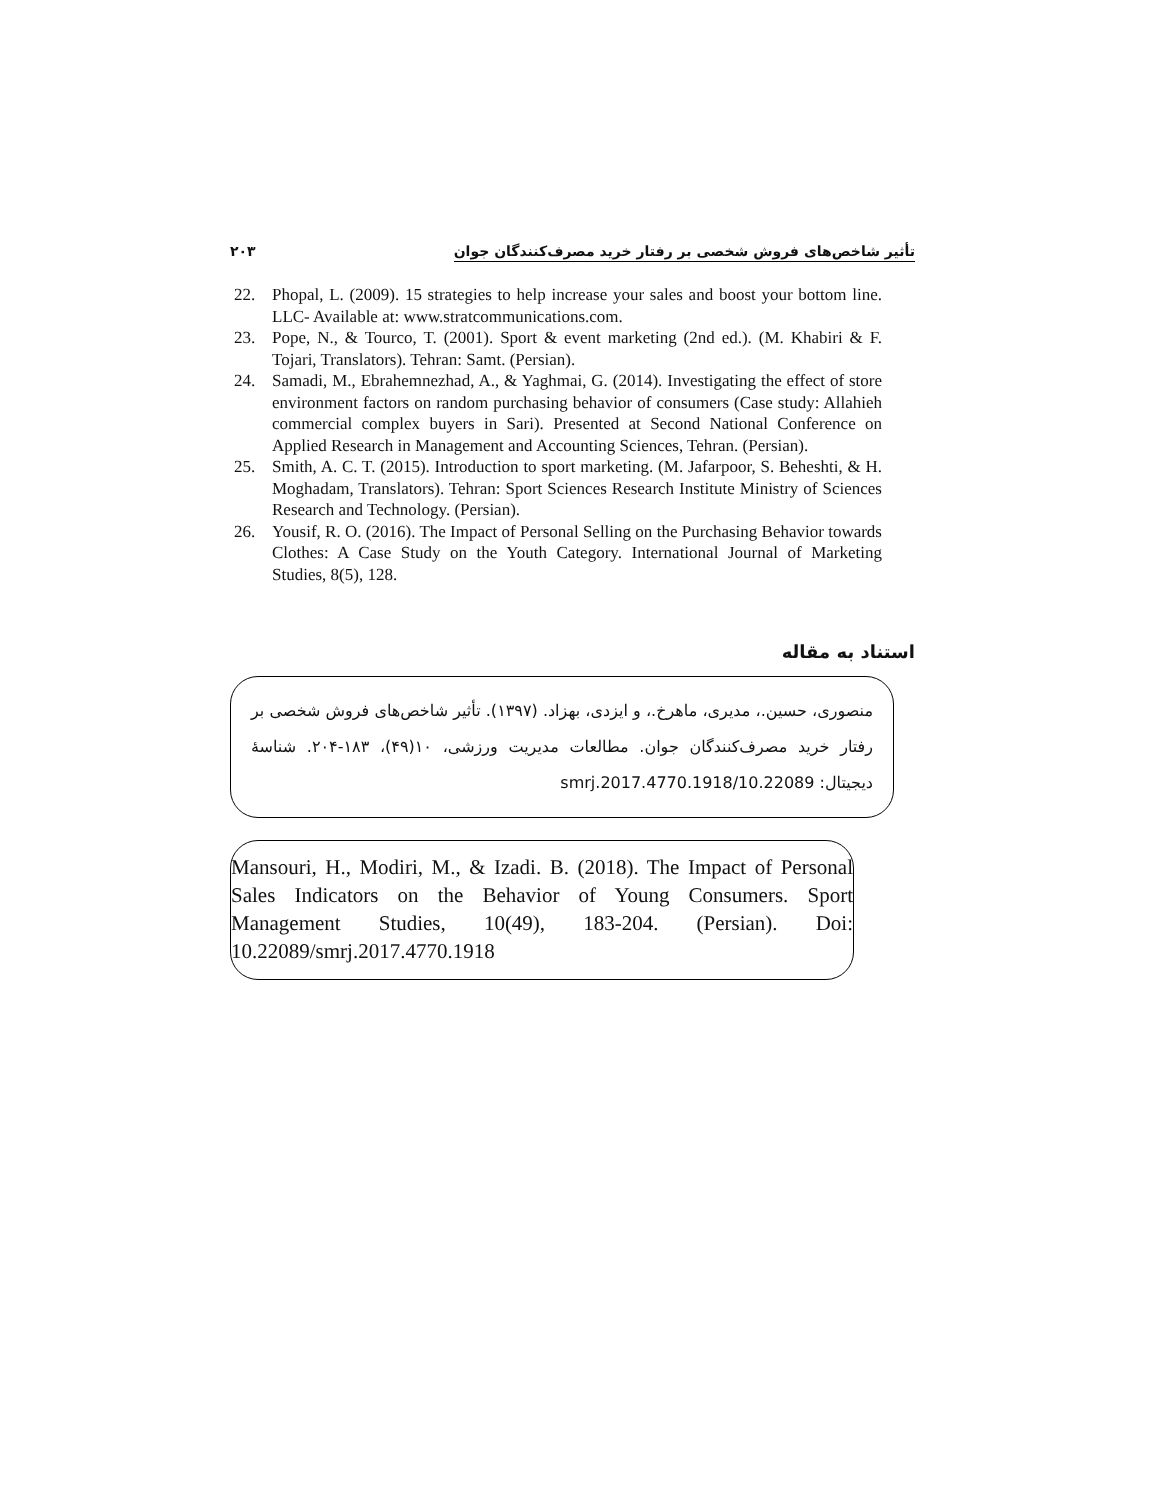۲۰۳ تأثیر شاخص‌های فروش شخصی بر رفتار خرید مصرف‌کنندگان جوان
22. Phopal, L. (2009). 15 strategies to help increase your sales and boost your bottom line. LLC- Available at: www.stratcommunications.com.
23. Pope, N., & Tourco, T. (2001). Sport & event marketing (2nd ed.). (M. Khabiri & F. Tojari, Translators). Tehran: Samt. (Persian).
24. Samadi, M., Ebrahemnezhad, A., & Yaghmai, G. (2014). Investigating the effect of store environment factors on random purchasing behavior of consumers (Case study: Allahieh commercial complex buyers in Sari). Presented at Second National Conference on Applied Research in Management and Accounting Sciences, Tehran. (Persian).
25. Smith, A. C. T. (2015). Introduction to sport marketing. (M. Jafarpoor, S. Beheshti, & H. Moghadam, Translators). Tehran: Sport Sciences Research Institute Ministry of Sciences Research and Technology. (Persian).
26. Yousif, R. O. (2016). The Impact of Personal Selling on the Purchasing Behavior towards Clothes: A Case Study on the Youth Category. International Journal of Marketing Studies, 8(5), 128.
استناد به مقاله
منصوری، حسین.، مدیری، ماهرخ.، و ایزدی، بهزاد. (۱۳۹۷). تأثیر شاخص‌های فروش شخصی بر رفتار خرید مصرف‌کنندگان جوان. مطالعات مدیریت ورزشی، ۱۰(۴۹)، ۱۸۳-۲۰۴. شناسهٔ دیجیتال: 10.22089/smrj.2017.4770.1918
Mansouri, H., Modiri, M., & Izadi. B. (2018). The Impact of Personal Sales Indicators on the Behavior of Young Consumers. Sport Management Studies, 10(49), 183-204. (Persian). Doi: 10.22089/smrj.2017.4770.1918